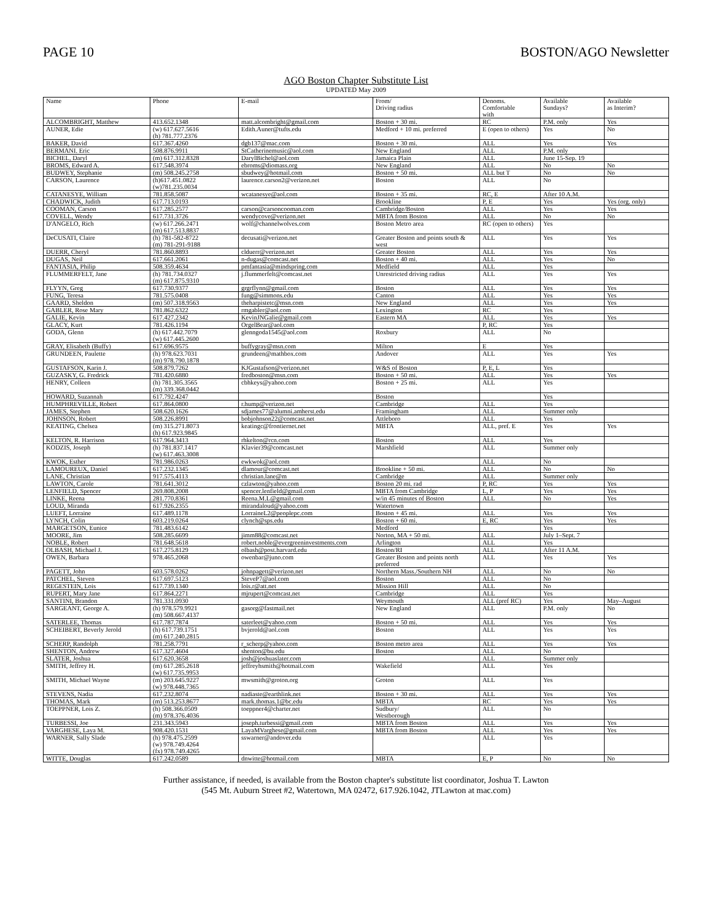PAGE 10 BOSTON/AGO Newsletter
AGO Boston Chapter Substitute List
UPDATED May 2009
| Name | Phone | E-mail | From/ Driving radius | Denoms. Comfortable with | Available Sundays? | Available as Interim? |
| --- | --- | --- | --- | --- | --- | --- |
| ALCOMBRIGHT, Matthew | 413.652.1348 | matt.alcombright@gmail.com | Boston + 30 mi. | RC | P.M. only | Yes |
| AUNER, Edie | (w) 617.627.5616 (h) 781.777.2376 | Edith.Auner@tufts.edu | Medford + 10 mi. preferred | E (open to others) | Yes | No |
| BAKER, David | 617.367.4260 | dgb137@mac.com | Boston + 30 mi. | ALL | Yes | Yes |
| BERMANI. Eric | 508.876.9911 | StCatherinemusic@aol.com | New England | ALL | P.M. only | |
| BICHEL, Daryl | (m) 617.312.8328 | DarylBichel@aol.com | Jamaica Plain | ALL | June 15-Sep. 19 | |
| BROMS, Edward A. | 617.548.3974 | ebroms@diomass.org | New England | ALL | No | No |
| BUDWEY, Stephanie | (m) 508.245.2758 | sbudwey@hotmail.com | Boston + 50 mi. | ALL but T | No | No |
| CARSON, Laurence | (h)617.451.0822 (w)781.235.0034 | laurence.carson2@verizon.net | Boston | ALL | No | |
| CATANESYE, William | 781.858.5087 | wcatanesye@aol.com | Boston + 35 mi. | RC, E | After 10 A.M. | |
| CHADWICK, Judith | 617.713.0193 | | Brookline | P, E | Yes | Yes (org. only) |
| COOMAN, Carson | 617.285.2577 | carson@carsoncooman.com | Cambridge/Boston | ALL | Yes | Yes |
| COVELL, Wendy | 617.731.3726 | wendycove@verizon.net | MBTA from Boston | ALL | No | No |
| D'ANGELO, Rich | (w) 617.266.2471 (m) 617.513.8837 | wolf@channelwolves.com | Boston Metro area | RC (open to others) | Yes | |
| DeCUSATI, Claire | (h) 781-582-8722 (m) 781-291-9188 | decusati@verizon.net | Greater Boston and points south & west | ALL | Yes | Yes |
| DUERR, Cheryl | 781.860.8893 | clduerr@verizon.net | Greater Boston | ALL | Yes | Yes |
| DUGAS, Neil | 617.661.2061 | n-dugas@comcast.net | Boston + 40 mi. | ALL | Yes | No |
| FANTASIA, Philip | 508.359.4634 | pmfantasia@mindspring.com | Medfield | ALL | Yes | |
| FLUMMERFELT, Jane | (h) 781.734.0327 (m) 617.875.9310 | j.flummerfelt@comcast.net | Unrestricted driving radius | ALL | Yes | Yes |
| FLYYN, Greg | 617.730.9377 | grgrflynn@gmail.com | Boston | ALL | Yes | Yes |
| FUNG, Teresa | 781.575.0408 | fung@simmons.edu | Canton | ALL | Yes | Yes |
| GAARD, Sheldon | (m) 507.318.9563 | theharpistetc@msn.com | New England | ALL | Yes | Yes |
| GABLER, Rose Mary | 781.862.6322 | rmgabler@aol.com | Lexington | RC | Yes | |
| GALIE, Kevin | 617.427.2342 | KevinJNGalie@gmail.com | Eastern MA | ALL | Yes | Yes |
| GLACY, Kurt | 781.426.1194 | OrgelBear@aol.com | | P, RC | Yes | |
| GODA, Glenn | (h) 617.442.7079 (w) 617.445.2600 | glenngoda1545@aol.com | Roxbury | ALL | No | |
| GRAY, Elisabeth (Buffy) | 617.696.9575 | buffygray@msn.com | Milton | E | Yes | |
| GRUNDEEN, Paulette | (h) 978.623.7031 (m) 978.790.1878 | grundeen@mathbox.com | Andover | ALL | Yes | Yes |
| GUSTAFSON, Karin J. | 508.879.7262 | KJGustafson@verizon.net | W&S of Boston | P, E, L | Yes | |
| GUZASKY, G. Fredrick | 781.420.6880 | fredboston@msn.com | Boston + 50 mi. | ALL | Yes | Yes |
| HENRY, Colleen | (h) 781.305.3565 (m) 339.368.0442 | cbhkeys@yahoo.com | Boston + 25 mi. | ALL | Yes | |
| HOWARD, Suzannah | 617.792.4247 | | Boston | | Yes | |
| HUMPHREVILLE, Robert | 617.864.0800 | r.hump@verizon.net | Cambridge | ALL | Yes | |
| JAMES, Stephen | 508.620.1626 | sdjames77@alumni.amherst.edu | Framingham | ALL | Summer only | |
| JOHNSON, Robert | 508.226.8991 | bobjohnson22@comcast.net | Attleboro | ALL | Yes | |
| KEATING, Chelsea | (m) 315.271.8073 (h) 617.923.9845 | keatingc@frontiernet.net | MBTA | ALL, pref. E | Yes | Yes |
| KELTON, R. Harrison | 617.964.3413 | rhkelton@rcn.com | Boston | ALL | Yes | |
| KODZIS, Joseph | (h) 781.837.1417 (w) 617.463.3008 | Klavier39@comcast.net | Marshfield | ALL | Summer only | |
| KWOK, Esther | 781.986.0263 | ewkwok@aol.com | | ALL | No | |
| LAMOUREUX, Daniel | 617.232.1345 | dlamour@comcast.net | Brookline + 50 mi. | ALL | No | No |
| LANE, Christian | 917.575.4113 | christian.lane@m | Cambridge | ALL | Summer only | |
| LAWTON, Carole | 781.641.3012 | czlawton@yahoo.com | Boston 20 mi. rad | P, RC | Yes | Yes |
| LENFIELD, Spencer | 269.808.2008 | spencer.lenfield@gmail.com | MBTA from Cambridge | L, P | Yes | Yes |
| LINKE, Reena | 281.770.8361 | Reena.M.L@gmail.com | w/in 45 minutes of Boston | ALL | No | Yes |
| LOUD, Miranda | 617.926.2355 | mirandaloud@yahoo.com | Watertown | | | |
| LUEFT, Lorraine | 617.489.1178 | LorraineL2@peoplepc.com | Boston + 45 mi. | ALL | Yes | Yes |
| LYNCH, Colin | 603.219.0264 | clynch@sps.edu | Boston + 60 mi. | E, RC | Yes | Yes |
| MARGETSON, Eunice | 781.483.6142 | | Medford | | Yes | |
| MOORE, Jim | 508.285.6699 | jimm88@comcast.net | Norton, MA + 50 mi. | ALL | July 1–Sept. 7 | |
| NOBLE, Robert | 781.648.5618 | robert.noble@evergreeninvestments.com | Arlington | ALL | Yes | |
| OLBASH, Michael J. | 617.275.8129 | olbash@post.harvard.edu | Boston/RI | ALL | After 11 A.M. | |
| OWEN, Barbara | 978.465.2068 | owenbar@juno.com | Greater Boston and points north preferred | ALL | Yes | Yes |
| PAGETT, John | 603.578.0262 | johnpagett@verizon.net | Northern Mass./Southern NH | ALL | No | No |
| PATCHEL, Steven | 617.697.5123 | SteveP7@aol.com | Boston | ALL | No | |
| REGESTEIN, Lois | 617.739.1340 | lois.r@att.net | Mission Hill | ALL | No | |
| RUPERT, Mary Jane | 617.864.2271 | mjrupert@comcast.net | Cambridge | ALL | Yes | |
| SANTINI, Brandon | 781.331.0930 | | Weymouth | ALL (pref RC) | Yes | May–August |
| SARGEANT, George A. | (h) 978.579.9921 (m) 508.667.4137 | gasorg@fastmail.net | New England | ALL | P.M. only | No |
| SATERLEE, Thomas | 617.787.7874 | saterleet@yahoo.com | Boston + 50 mi. | ALL | Yes | Yes |
| SCHEIBERT, Beverly Jerold | (h) 617.739.1751 (m) 617.240.2815 | bvjerold@aol.com | Boston | ALL | Yes | Yes |
| SCHERP, Randolph | 781.258.7791 | r_scherp@yahoo.com | Boston metro area | ALL | Yes | Yes |
| SHENTON, Andrew | 617.327.4604 | shenton@bu.edu | Boston | ALL | No | |
| SLATER, Joshua | 617.620.3658 | josh@joshuaslater.com | | ALL | Summer only | |
| SMITH, Jeffrey H. | (m) 617.285.2618 (w) 617.735.9953 | jeffreyhsmith@hotmail.com | Wakefield | ALL | Yes | |
| SMITH, Michael Wayne | (m) 203.645.9227 (w) 978.448.7365 | mwsmith@groton.org | Groton | ALL | Yes | |
| STEVENS, Nadia | 617.232.8074 | nadiaste@earthlink.net | Boston + 30 mi. | ALL | Yes | Yes |
| THOMAS, Mark | (m) 513.253.8677 | mark.thomas.1@bc.edu | MBTA | RC | Yes | Yes |
| TOEPPNER, Lois Z. | (h) 508.366.0509 (m) 978.376.4036 | toeppner4@charter.net | Sudbury/ Westborough | ALL | No | |
| TURBESSI, Joe | 231.343.5943 | joseph.turbessi@gmail.com | MBTA from Boston | ALL | Yes | Yes |
| VARGHESE, Laya M. | 908.420.1531 | LayaMVarghese@gmail.com | MBTA from Boston | ALL | Yes | Yes |
| WARNER, Sally Slade | (h) 978.475.2599 (w) 978.749.4264 (fx) 978.749.4265 | sswarner@andover.edu | | ALL | Yes | |
| WITTE, Douglas | 617.242.0589 | dnwitte@hotmail.com | MBTA | E, P | No | No |
Further assistance, if needed, is available from the Boston chapter's substitute list coordinator, Joshua T. Lawton
(545 Mt. Auburn Street #2, Watertown, MA 02472, 617.926.1042, JTLawton at mac.com)